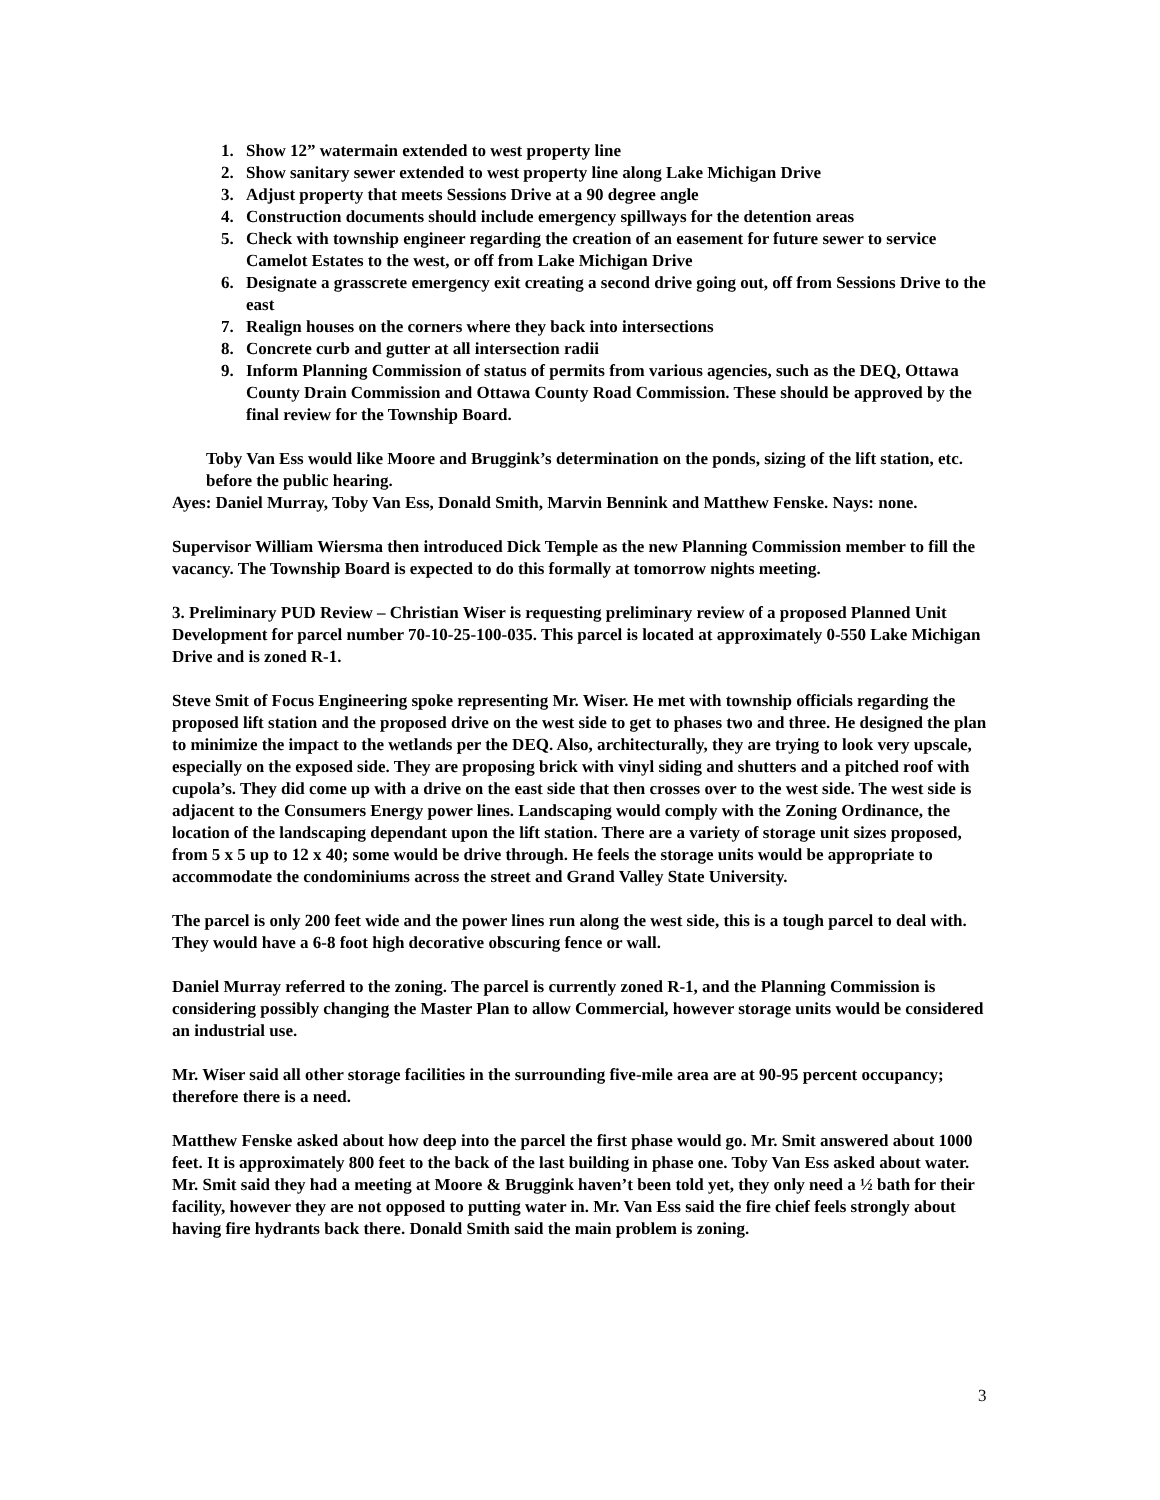1. Show 12” watermain extended to west property line
2. Show sanitary sewer extended to west property line along Lake Michigan Drive
3. Adjust property that meets Sessions Drive at a 90 degree angle
4. Construction documents should include emergency spillways for the detention areas
5. Check with township engineer regarding the creation of an easement for future sewer to service Camelot Estates to the west, or off from Lake Michigan Drive
6. Designate a grasscrete emergency exit creating a second drive going out, off from Sessions Drive to the east
7. Realign houses on the corners where they back into intersections
8. Concrete curb and gutter at all intersection radii
9. Inform Planning Commission of status of permits from various agencies, such as the DEQ, Ottawa County Drain Commission and Ottawa County Road Commission. These should be approved by the final review for the Township Board.
Toby Van Ess would like Moore and Bruggink’s determination on the ponds, sizing of the lift station, etc. before the public hearing.
Ayes: Daniel Murray, Toby Van Ess, Donald Smith, Marvin Bennink and Matthew Fenske. Nays: none.
Supervisor William Wiersma then introduced Dick Temple as the new Planning Commission member to fill the vacancy. The Township Board is expected to do this formally at tomorrow nights meeting.
3. Preliminary PUD Review – Christian Wiser is requesting preliminary review of a proposed Planned Unit Development for parcel number 70-10-25-100-035. This parcel is located at approximately 0-550 Lake Michigan Drive and is zoned R-1.
Steve Smit of Focus Engineering spoke representing Mr. Wiser. He met with township officials regarding the proposed lift station and the proposed drive on the west side to get to phases two and three. He designed the plan to minimize the impact to the wetlands per the DEQ. Also, architecturally, they are trying to look very upscale, especially on the exposed side. They are proposing brick with vinyl siding and shutters and a pitched roof with cupola’s. They did come up with a drive on the east side that then crosses over to the west side. The west side is adjacent to the Consumers Energy power lines. Landscaping would comply with the Zoning Ordinance, the location of the landscaping dependant upon the lift station. There are a variety of storage unit sizes proposed, from 5 x 5 up to 12 x 40; some would be drive through. He feels the storage units would be appropriate to accommodate the condominiums across the street and Grand Valley State University.
The parcel is only 200 feet wide and the power lines run along the west side, this is a tough parcel to deal with. They would have a 6-8 foot high decorative obscuring fence or wall.
Daniel Murray referred to the zoning. The parcel is currently zoned R-1, and the Planning Commission is considering possibly changing the Master Plan to allow Commercial, however storage units would be considered an industrial use.
Mr. Wiser said all other storage facilities in the surrounding five-mile area are at 90-95 percent occupancy; therefore there is a need.
Matthew Fenske asked about how deep into the parcel the first phase would go. Mr. Smit answered about 1000 feet. It is approximately 800 feet to the back of the last building in phase one. Toby Van Ess asked about water. Mr. Smit said they had a meeting at Moore & Bruggink haven’t been told yet, they only need a ½ bath for their facility, however they are not opposed to putting water in. Mr. Van Ess said the fire chief feels strongly about having fire hydrants back there. Donald Smith said the main problem is zoning.
3